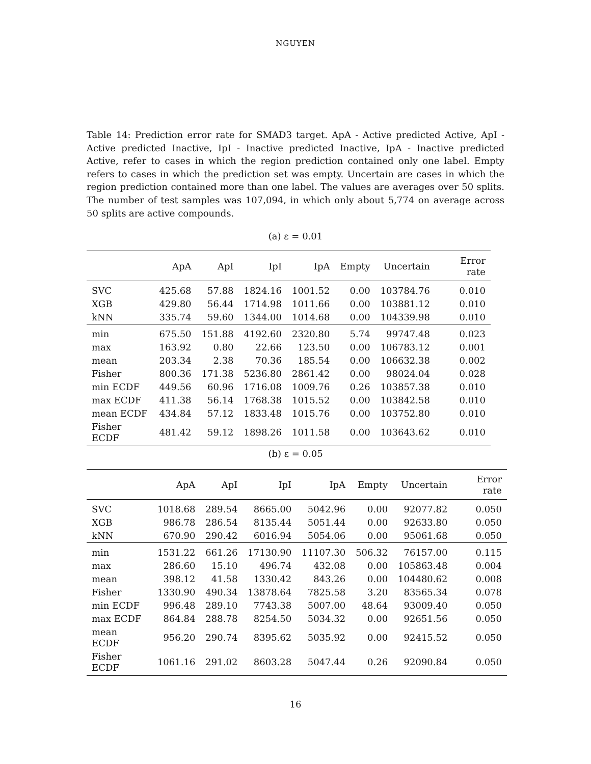NGUYEN
Table 14: Prediction error rate for SMAD3 target. ApA - Active predicted Active, ApI - Active predicted Inactive, IpI - Inactive predicted Inactive, IpA - Inactive predicted Active, refer to cases in which the region prediction contained only one label. Empty refers to cases in which the prediction set was empty. Uncertain are cases in which the region prediction contained more than one label. The values are averages over 50 splits. The number of test samples was 107,094, in which only about 5,774 on average across 50 splits are active compounds.
(a) ε = 0.01
| | ApA | ApI | IpI | IpA | Empty | Uncertain | Error rate |
| --- | --- | --- | --- | --- | --- | --- | --- |
| SVC | 425.68 | 57.88 | 1824.16 | 1001.52 | 0.00 | 103784.76 | 0.010 |
| XGB | 429.80 | 56.44 | 1714.98 | 1011.66 | 0.00 | 103881.12 | 0.010 |
| kNN | 335.74 | 59.60 | 1344.00 | 1014.68 | 0.00 | 104339.98 | 0.010 |
| min | 675.50 | 151.88 | 4192.60 | 2320.80 | 5.74 | 99747.48 | 0.023 |
| max | 163.92 | 0.80 | 22.66 | 123.50 | 0.00 | 106783.12 | 0.001 |
| mean | 203.34 | 2.38 | 70.36 | 185.54 | 0.00 | 106632.38 | 0.002 |
| Fisher | 800.36 | 171.38 | 5236.80 | 2861.42 | 0.00 | 98024.04 | 0.028 |
| min ECDF | 449.56 | 60.96 | 1716.08 | 1009.76 | 0.26 | 103857.38 | 0.010 |
| max ECDF | 411.38 | 56.14 | 1768.38 | 1015.52 | 0.00 | 103842.58 | 0.010 |
| mean ECDF | 434.84 | 57.12 | 1833.48 | 1015.76 | 0.00 | 103752.80 | 0.010 |
| Fisher ECDF | 481.42 | 59.12 | 1898.26 | 1011.58 | 0.00 | 103643.62 | 0.010 |
(b) ε = 0.05
| | ApA | ApI | IpI | IpA | Empty | Uncertain | Error rate |
| --- | --- | --- | --- | --- | --- | --- | --- |
| SVC | 1018.68 | 289.54 | 8665.00 | 5042.96 | 0.00 | 92077.82 | 0.050 |
| XGB | 986.78 | 286.54 | 8135.44 | 5051.44 | 0.00 | 92633.80 | 0.050 |
| kNN | 670.90 | 290.42 | 6016.94 | 5054.06 | 0.00 | 95061.68 | 0.050 |
| min | 1531.22 | 661.26 | 17130.90 | 11107.30 | 506.32 | 76157.00 | 0.115 |
| max | 286.60 | 15.10 | 496.74 | 432.08 | 0.00 | 105863.48 | 0.004 |
| mean | 398.12 | 41.58 | 1330.42 | 843.26 | 0.00 | 104480.62 | 0.008 |
| Fisher | 1330.90 | 490.34 | 13878.64 | 7825.58 | 3.20 | 83565.34 | 0.078 |
| min ECDF | 996.48 | 289.10 | 7743.38 | 5007.00 | 48.64 | 93009.40 | 0.050 |
| max ECDF | 864.84 | 288.78 | 8254.50 | 5034.32 | 0.00 | 92651.56 | 0.050 |
| mean ECDF | 956.20 | 290.74 | 8395.62 | 5035.92 | 0.00 | 92415.52 | 0.050 |
| Fisher ECDF | 1061.16 | 291.02 | 8603.28 | 5047.44 | 0.26 | 92090.84 | 0.050 |
16